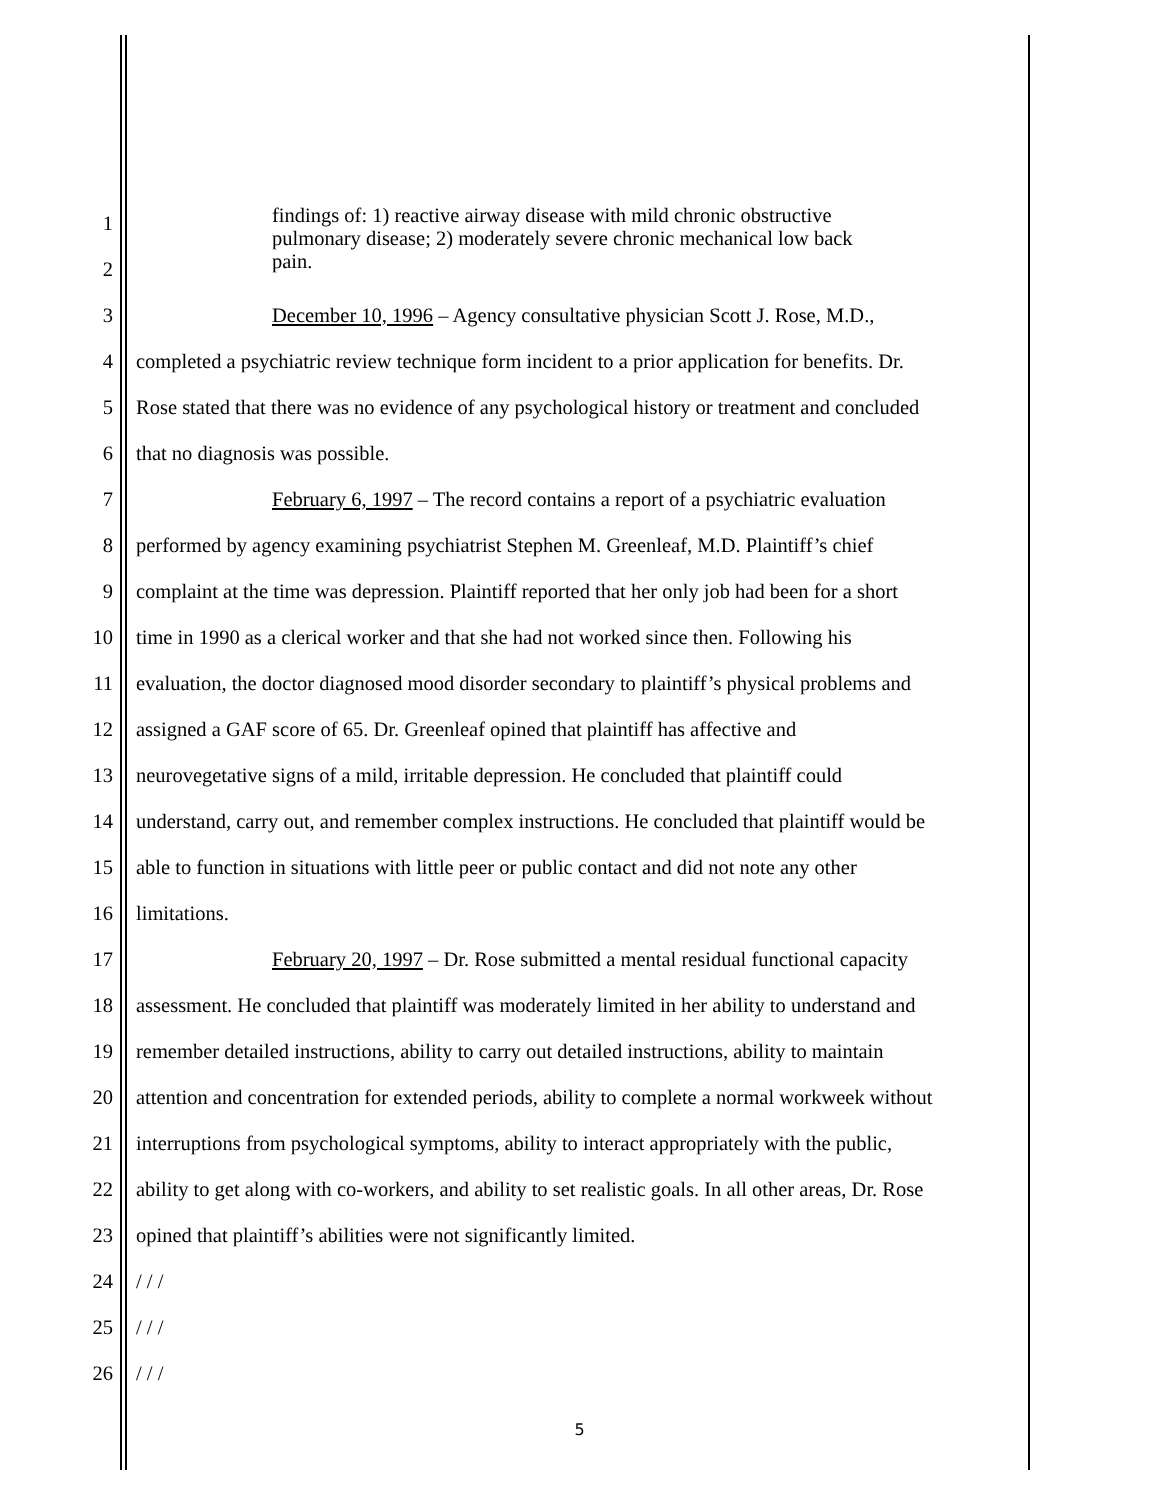1
2
findings of: 1) reactive airway disease with mild chronic obstructive
pulmonary disease; 2) moderately severe chronic mechanical low back
pain.
3 December 10, 1996 – Agency consultative physician Scott J. Rose, M.D.,
4 completed a psychiatric review technique form incident to a prior application for benefits. Dr.
5 Rose stated that there was no evidence of any psychological history or treatment and concluded
6 that no diagnosis was possible.
7 February 6, 1997 – The record contains a report of a psychiatric evaluation
8 performed by agency examining psychiatrist Stephen M. Greenleaf, M.D. Plaintiff’s chief
9 complaint at the time was depression. Plaintiff reported that her only job had been for a short
10 time in 1990 as a clerical worker and that she had not worked since then. Following his
11 evaluation, the doctor diagnosed mood disorder secondary to plaintiff’s physical problems and
12 assigned a GAF score of 65. Dr. Greenleaf opined that plaintiff has affective and
13 neurovegetative signs of a mild, irritable depression. He concluded that plaintiff could
14 understand, carry out, and remember complex instructions. He concluded that plaintiff would be
15 able to function in situations with little peer or public contact and did not note any other
16 limitations.
17 February 20, 1997 – Dr. Rose submitted a mental residual functional capacity
18 assessment. He concluded that plaintiff was moderately limited in her ability to understand and
19 remember detailed instructions, ability to carry out detailed instructions, ability to maintain
20 attention and concentration for extended periods, ability to complete a normal workweek without
21 interruptions from psychological symptoms, ability to interact appropriately with the public,
22 ability to get along with co-workers, and ability to set realistic goals. In all other areas, Dr. Rose
23 opined that plaintiff’s abilities were not significantly limited.
24 / / /
25 / / /
26 / / /
5